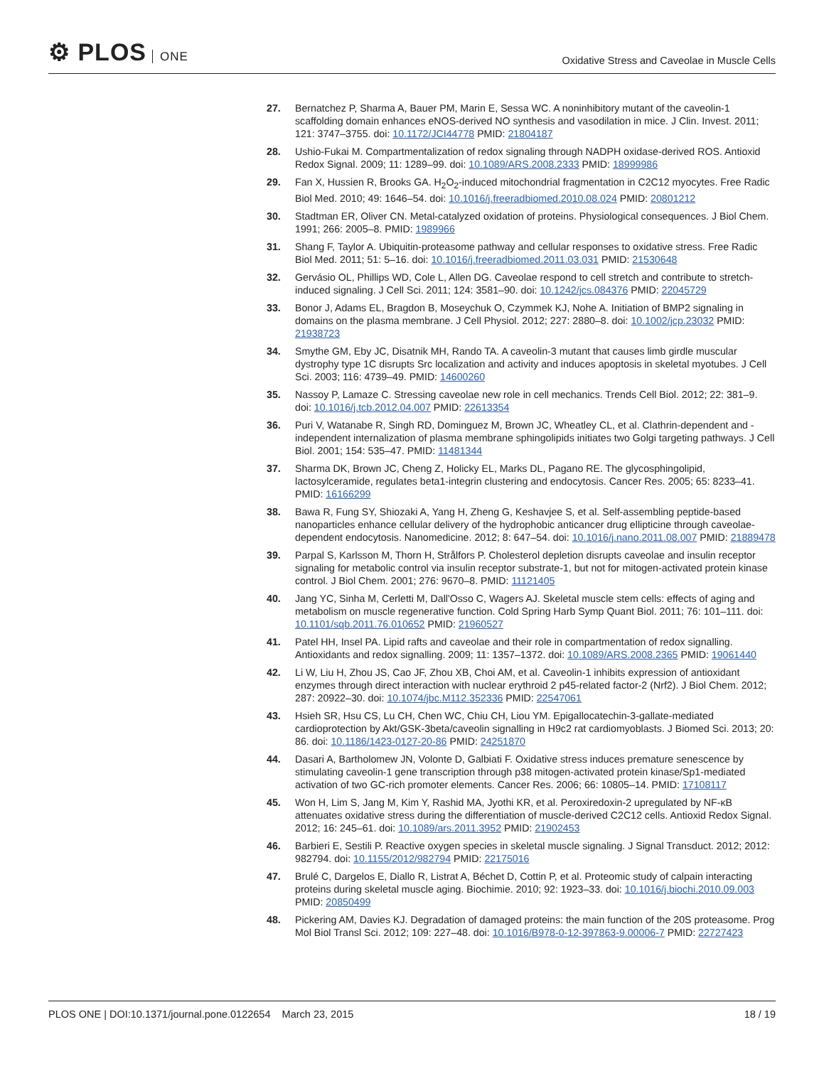⚙ PLOS ONE
Oxidative Stress and Caveolae in Muscle Cells
27. Bernatchez P, Sharma A, Bauer PM, Marin E, Sessa WC. A noninhibitory mutant of the caveolin-1 scaffolding domain enhances eNOS-derived NO synthesis and vasodilation in mice. J Clin. Invest. 2011; 121: 3747–3755. doi: 10.1172/JCI44778 PMID: 21804187
28. Ushio-Fukai M. Compartmentalization of redox signaling through NADPH oxidase-derived ROS. Antioxid Redox Signal. 2009; 11: 1289–99. doi: 10.1089/ARS.2008.2333 PMID: 18999986
29. Fan X, Hussien R, Brooks GA. H<sub>2</sub>O<sub>2</sub>-induced mitochondrial fragmentation in C2C12 myocytes. Free Radic Biol Med. 2010; 49: 1646–54. doi: 10.1016/j.freeradbiomed.2010.08.024 PMID: 20801212
30. Stadtman ER, Oliver CN. Metal-catalyzed oxidation of proteins. Physiological consequences. J Biol Chem. 1991; 266: 2005–8. PMID: 1989966
31. Shang F, Taylor A. Ubiquitin-proteasome pathway and cellular responses to oxidative stress. Free Radic Biol Med. 2011; 51: 5–16. doi: 10.1016/j.freeradbiomed.2011.03.031 PMID: 21530648
32. Gervásio OL, Phillips WD, Cole L, Allen DG. Caveolae respond to cell stretch and contribute to stretch-induced signaling. J Cell Sci. 2011; 124: 3581–90. doi: 10.1242/jcs.084376 PMID: 22045729
33. Bonor J, Adams EL, Bragdon B, Moseychuk O, Czymmek KJ, Nohe A. Initiation of BMP2 signaling in domains on the plasma membrane. J Cell Physiol. 2012; 227: 2880–8. doi: 10.1002/jcp.23032 PMID: 21938723
34. Smythe GM, Eby JC, Disatnik MH, Rando TA. A caveolin-3 mutant that causes limb girdle muscular dystrophy type 1C disrupts Src localization and activity and induces apoptosis in skeletal myotubes. J Cell Sci. 2003; 116: 4739–49. PMID: 14600260
35. Nassoy P, Lamaze C. Stressing caveolae new role in cell mechanics. Trends Cell Biol. 2012; 22: 381–9. doi: 10.1016/j.tcb.2012.04.007 PMID: 22613354
36. Puri V, Watanabe R, Singh RD, Dominguez M, Brown JC, Wheatley CL, et al. Clathrin-dependent and -independent internalization of plasma membrane sphingolipids initiates two Golgi targeting pathways. J Cell Biol. 2001; 154: 535–47. PMID: 11481344
37. Sharma DK, Brown JC, Cheng Z, Holicky EL, Marks DL, Pagano RE. The glycosphingolipid, lactosylceramide, regulates beta1-integrin clustering and endocytosis. Cancer Res. 2005; 65: 8233–41. PMID: 16166299
38. Bawa R, Fung SY, Shiozaki A, Yang H, Zheng G, Keshavjee S, et al. Self-assembling peptide-based nanoparticles enhance cellular delivery of the hydrophobic anticancer drug ellipticine through caveolae-dependent endocytosis. Nanomedicine. 2012; 8: 647–54. doi: 10.1016/j.nano.2011.08.007 PMID: 21889478
39. Parpal S, Karlsson M, Thorn H, Strålfors P. Cholesterol depletion disrupts caveolae and insulin receptor signaling for metabolic control via insulin receptor substrate-1, but not for mitogen-activated protein kinase control. J Biol Chem. 2001; 276: 9670–8. PMID: 11121405
40. Jang YC, Sinha M, Cerletti M, Dall'Osso C, Wagers AJ. Skeletal muscle stem cells: effects of aging and metabolism on muscle regenerative function. Cold Spring Harb Symp Quant Biol. 2011; 76: 101–111. doi: 10.1101/sqb.2011.76.010652 PMID: 21960527
41. Patel HH, Insel PA. Lipid rafts and caveolae and their role in compartmentation of redox signalling. Antioxidants and redox signalling. 2009; 11: 1357–1372. doi: 10.1089/ARS.2008.2365 PMID: 19061440
42. Li W, Liu H, Zhou JS, Cao JF, Zhou XB, Choi AM, et al. Caveolin-1 inhibits expression of antioxidant enzymes through direct interaction with nuclear erythroid 2 p45-related factor-2 (Nrf2). J Biol Chem. 2012; 287: 20922–30. doi: 10.1074/jbc.M112.352336 PMID: 22547061
43. Hsieh SR, Hsu CS, Lu CH, Chen WC, Chiu CH, Liou YM. Epigallocatechin-3-gallate-mediated cardioprotection by Akt/GSK-3beta/caveolin signalling in H9c2 rat cardiomyoblasts. J Biomed Sci. 2013; 20: 86. doi: 10.1186/1423-0127-20-86 PMID: 24251870
44. Dasari A, Bartholomew JN, Volonte D, Galbiati F. Oxidative stress induces premature senescence by stimulating caveolin-1 gene transcription through p38 mitogen-activated protein kinase/Sp1-mediated activation of two GC-rich promoter elements. Cancer Res. 2006; 66: 10805–14. PMID: 17108117
45. Won H, Lim S, Jang M, Kim Y, Rashid MA, Jyothi KR, et al. Peroxiredoxin-2 upregulated by NF-κB attenuates oxidative stress during the differentiation of muscle-derived C2C12 cells. Antioxid Redox Signal. 2012; 16: 245–61. doi: 10.1089/ars.2011.3952 PMID: 21902453
46. Barbieri E, Sestili P. Reactive oxygen species in skeletal muscle signaling. J Signal Transduct. 2012; 2012: 982794. doi: 10.1155/2012/982794 PMID: 22175016
47. Brulé C, Dargelos E, Diallo R, Listrat A, Béchet D, Cottin P, et al. Proteomic study of calpain interacting proteins during skeletal muscle aging. Biochimie. 2010; 92: 1923–33. doi: 10.1016/j.biochi.2010.09.003 PMID: 20850499
48. Pickering AM, Davies KJ. Degradation of damaged proteins: the main function of the 20S proteasome. Prog Mol Biol Transl Sci. 2012; 109: 227–48. doi: 10.1016/B978-0-12-397863-9.00006-7 PMID: 22727423
PLOS ONE | DOI:10.1371/journal.pone.0122654 March 23, 2015
18 / 19